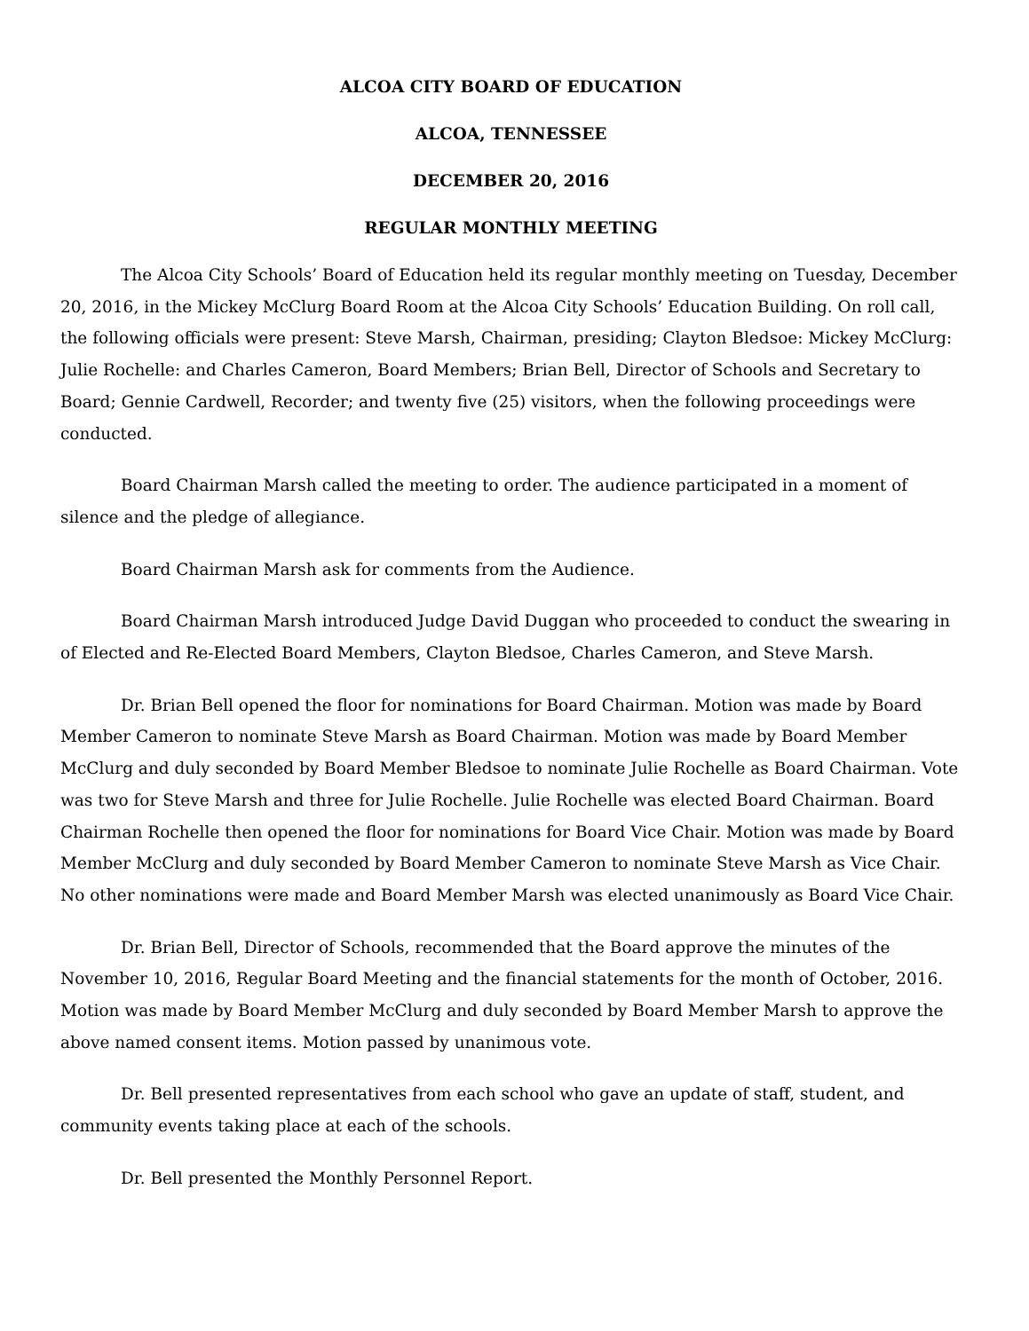ALCOA CITY BOARD OF EDUCATION
ALCOA, TENNESSEE
DECEMBER 20, 2016
REGULAR MONTHLY MEETING
The Alcoa City Schools’ Board of Education held its regular monthly meeting on Tuesday, December 20, 2016, in the Mickey McClurg Board Room at the Alcoa City Schools’ Education Building. On roll call, the following officials were present: Steve Marsh, Chairman, presiding; Clayton Bledsoe: Mickey McClurg: Julie Rochelle: and Charles Cameron, Board Members; Brian Bell, Director of Schools and Secretary to Board; Gennie Cardwell, Recorder; and twenty five (25) visitors, when the following proceedings were conducted.
Board Chairman Marsh called the meeting to order. The audience participated in a moment of silence and the pledge of allegiance.
Board Chairman Marsh ask for comments from the Audience.
Board Chairman Marsh introduced Judge David Duggan who proceeded to conduct the swearing in of Elected and Re-Elected Board Members, Clayton Bledsoe, Charles Cameron, and Steve Marsh.
Dr. Brian Bell opened the floor for nominations for Board Chairman. Motion was made by Board Member Cameron to nominate Steve Marsh as Board Chairman. Motion was made by Board Member McClurg and duly seconded by Board Member Bledsoe to nominate Julie Rochelle as Board Chairman. Vote was two for Steve Marsh and three for Julie Rochelle. Julie Rochelle was elected Board Chairman. Board Chairman Rochelle then opened the floor for nominations for Board Vice Chair. Motion was made by Board Member McClurg and duly seconded by Board Member Cameron to nominate Steve Marsh as Vice Chair. No other nominations were made and Board Member Marsh was elected unanimously as Board Vice Chair.
Dr. Brian Bell, Director of Schools, recommended that the Board approve the minutes of the November 10, 2016, Regular Board Meeting and the financial statements for the month of October, 2016. Motion was made by Board Member McClurg and duly seconded by Board Member Marsh to approve the above named consent items. Motion passed by unanimous vote.
Dr. Bell presented representatives from each school who gave an update of staff, student, and community events taking place at each of the schools.
Dr. Bell presented the Monthly Personnel Report.